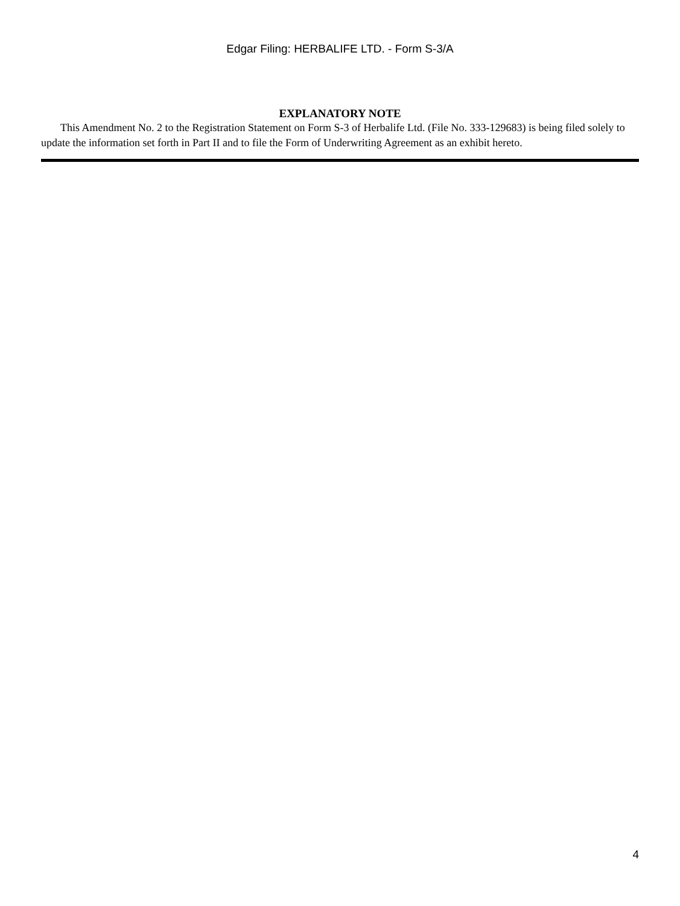Edgar Filing: HERBALIFE LTD. - Form S-3/A
EXPLANATORY NOTE
This Amendment No. 2 to the Registration Statement on Form S-3 of Herbalife Ltd. (File No. 333-129683) is being filed solely to update the information set forth in Part II and to file the Form of Underwriting Agreement as an exhibit hereto.
4